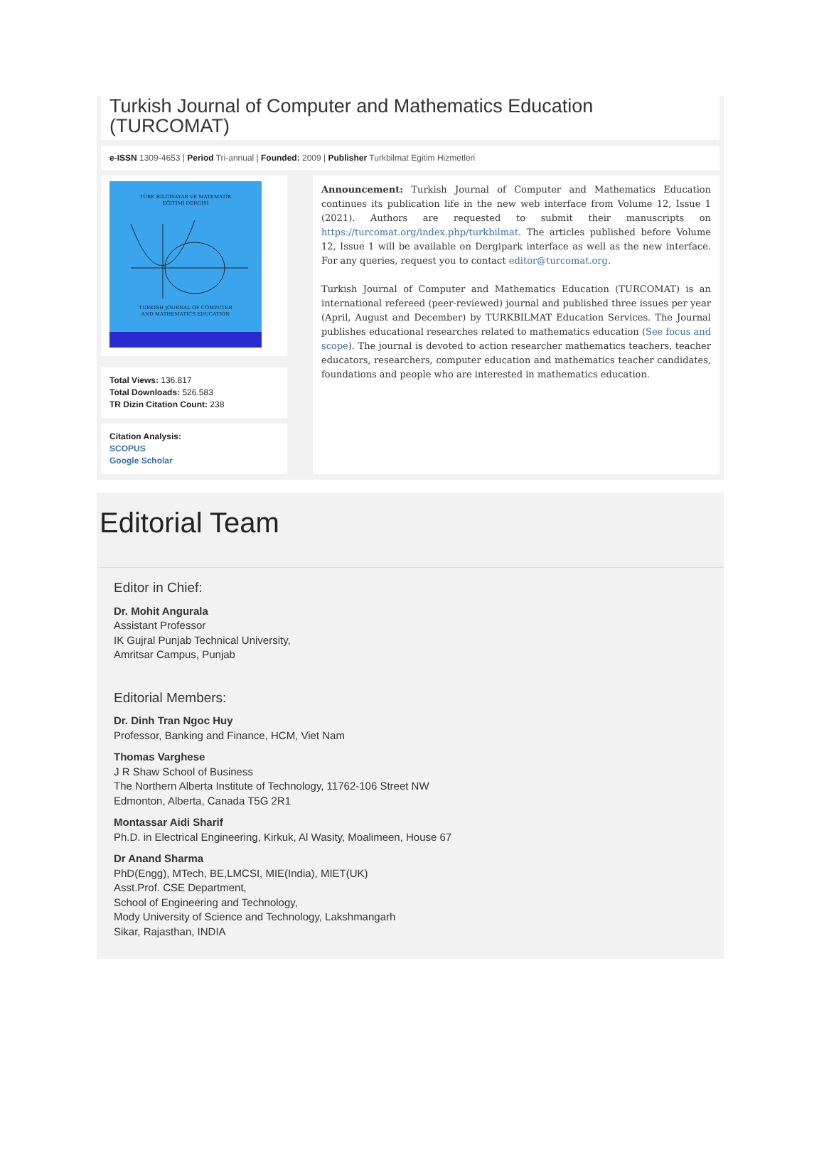Turkish Journal of Computer and Mathematics Education (TURCOMAT)
e-ISSN 1309-4653 | Period Tri-annual | Founded: 2009 | Publisher Turkbilmat Egitim Hizmetleri
TÜRK BİLGİSAYAR VE MATEMATİK
EĞİTİMİ DERGİSİ
TURKISH JOURNAL OF COMPUTER
AND MATHEMATICS EDUCATION
Total Views: 136.817
Total Downloads: 526.583
TR Dizin Citation Count: 238
Citation Analysis:
SCOPUS
Google Scholar
Announcement: Turkish Journal of Computer and Mathematics Education continues its publication life in the new web interface from Volume 12, Issue 1 (2021). Authors are requested to submit their manuscripts on https://turcomat.org/index.php/turkbilmat. The articles published before Volume 12, Issue 1 will be available on Dergipark interface as well as the new interface. For any queries, request you to contact editor@turcomat.org.
Turkish Journal of Computer and Mathematics Education (TURCOMAT) is an international refereed (peer-reviewed) journal and published three issues per year (April, August and December) by TURKBILMAT Education Services. The Journal publishes educational researches related to mathematics education (See focus and scope). The journal is devoted to action researcher mathematics teachers, teacher educators, researchers, computer education and mathematics teacher candidates, foundations and people who are interested in mathematics education.
Editorial Team
Editor in Chief:
Dr. Mohit Angurala
Assistant Professor
IK Gujral Punjab Technical University,
Amritsar Campus, Punjab
Editorial Members:
Dr. Dinh Tran Ngoc Huy
Professor, Banking and Finance, HCM, Viet Nam
Thomas Varghese
J R Shaw School of Business
The Northern Alberta Institute of Technology, 11762-106 Street NW
Edmonton, Alberta, Canada T5G 2R1
Montassar Aidi Sharif
Ph.D. in Electrical Engineering, Kirkuk, Al Wasity, Moalimeen, House 67
Dr Anand Sharma
PhD(Engg), MTech, BE,LMCSI, MIE(India), MIET(UK)
Asst.Prof. CSE Department,
School of Engineering and Technology,
Mody University of Science and Technology, Lakshmangarh
Sikar, Rajasthan, INDIA